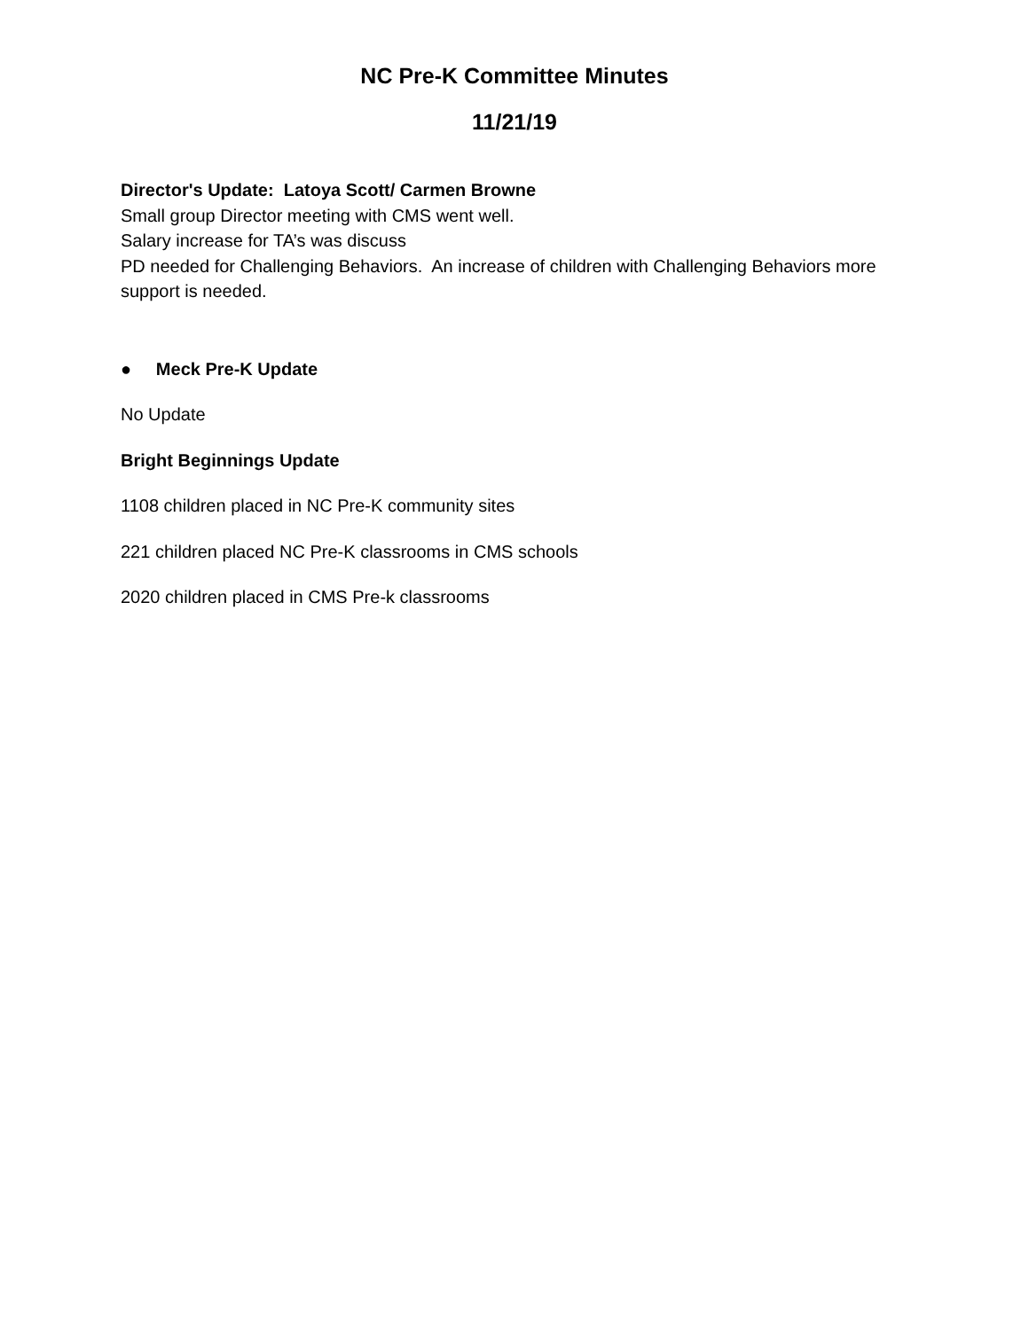NC Pre-K Committee Minutes
11/21/19
Director's Update: Latoya Scott/ Carmen Browne
Small group Director meeting with CMS went well.
Salary increase for TA’s was discuss
PD needed for Challenging Behaviors. An increase of children with Challenging Behaviors more support is needed.
● Meck Pre-K Update
No Update
Bright Beginnings Update
1108 children placed in NC Pre-K community sites
221 children placed NC Pre-K classrooms in CMS schools
2020 children placed in CMS Pre-k classrooms